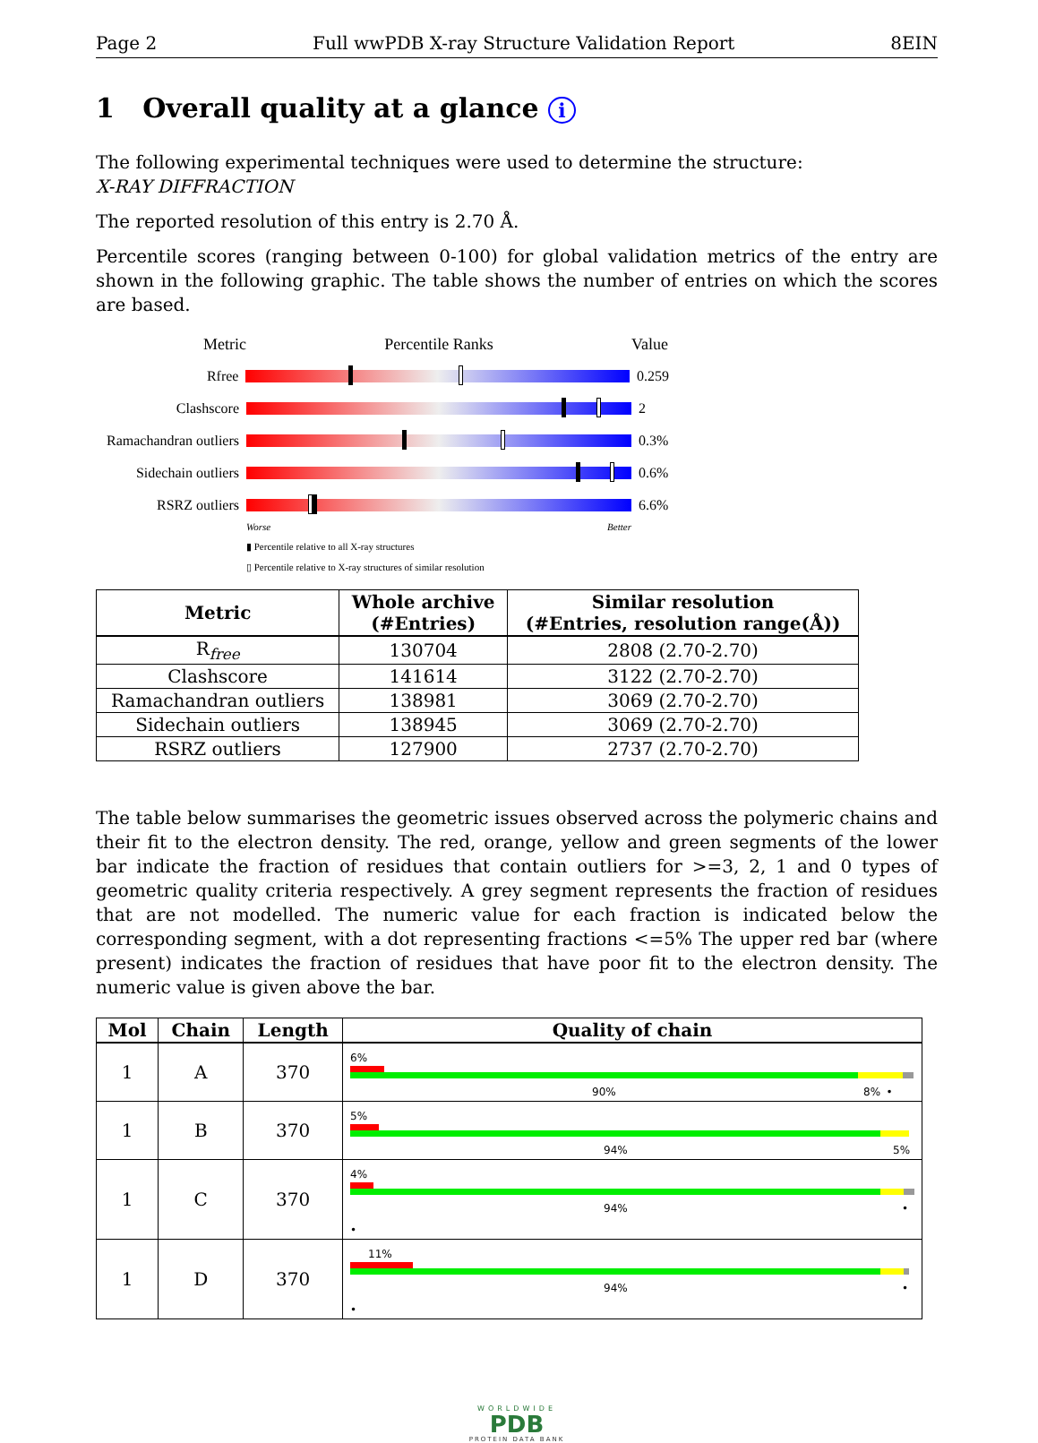Page 2 Full wwPDB X-ray Structure Validation Report 8EIN
1 Overall quality at a glance i
The following experimental techniques were used to determine the structure:
X-RAY DIFFRACTION
The reported resolution of this entry is 2.70 Å.
Percentile scores (ranging between 0-100) for global validation metrics of the entry are shown in the following graphic. The table shows the number of entries on which the scores are based.
Metric Percentile Ranks Value
Rfree 0.259
Clashscore 2
Ramachandran outliers
0.3%
Sidechain outliers
0.6%
RSRZ outliers 6.6%
Worse Better
▮ Percentile relative to all X-ray structures
▯ Percentile relative to X-ray structures of similar resolution
| Metric | Whole archive (#Entries) | Similar resolution (#Entries, resolution range(Å)) |
| --- | --- | --- |
| R<sub>free</sub> | 130704 | 2808 (2.70-2.70) |
| Clashscore | 141614 | 3122 (2.70-2.70) |
| Ramachandran outliers | 138981 | 3069 (2.70-2.70) |
| Sidechain outliers | 138945 | 3069 (2.70-2.70) |
| RSRZ outliers | 127900 | 2737 (2.70-2.70) |
The table below summarises the geometric issues observed across the polymeric chains and their fit to the electron density. The red, orange, yellow and green segments of the lower bar indicate the fraction of residues that contain outliers for >=3, 2, 1 and 0 types of geometric quality criteria respectively. A grey segment represents the fraction of residues that are not modelled. The numeric value for each fraction is indicated below the corresponding segment, with a dot representing fractions <=5% The upper red bar (where present) indicates the fraction of residues that have poor fit to the electron density. The numeric value is given above the bar.
| Mol | Chain | Length | Quality of chain |
| --- | --- | --- | --- |
| 1 | A | 370 | 6% 90% 8% • |
| 1 | B | 370 | 5% 94% 5% |
| 1 | C | 370 | 4% 94% • • |
| 1 | D | 370 | 11% 94% • • |
WORLDWIDE
PDB
PROTEIN DATA BANK